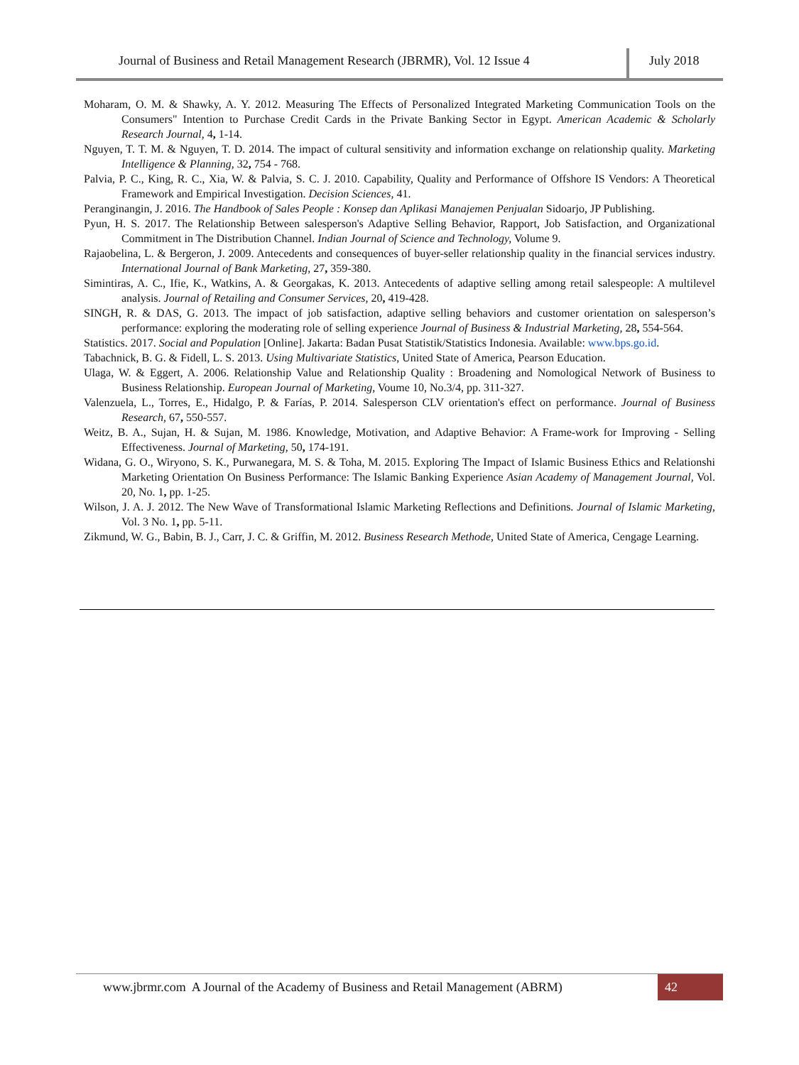Journal of Business and Retail Management Research (JBRMR), Vol. 12 Issue 4
July 2018
Moharam, O. M. & Shawky, A. Y. 2012. Measuring The Effects of Personalized Integrated Marketing Communication Tools on the Consumers" Intention to Purchase Credit Cards in the Private Banking Sector in Egypt. American Academic & Scholarly Research Journal, 4, 1-14.
Nguyen, T. T. M. & Nguyen, T. D. 2014. The impact of cultural sensitivity and information exchange on relationship quality. Marketing Intelligence & Planning, 32, 754 - 768.
Palvia, P. C., King, R. C., Xia, W. & Palvia, S. C. J. 2010. Capability, Quality and Performance of Offshore IS Vendors: A Theoretical Framework and Empirical Investigation. Decision Sciences, 41.
Peranginangin, J. 2016. The Handbook of Sales People : Konsep dan Aplikasi Manajemen Penjualan Sidoarjo, JP Publishing.
Pyun, H. S. 2017. The Relationship Between salesperson's Adaptive Selling Behavior, Rapport, Job Satisfaction, and Organizational Commitment in The Distribution Channel. Indian Journal of Science and Technology, Volume 9.
Rajaobelina, L. & Bergeron, J. 2009. Antecedents and consequences of buyer-seller relationship quality in the financial services industry. International Journal of Bank Marketing, 27, 359-380.
Simintiras, A. C., Ifie, K., Watkins, A. & Georgakas, K. 2013. Antecedents of adaptive selling among retail salespeople: A multilevel analysis. Journal of Retailing and Consumer Services, 20, 419-428.
SINGH, R. & DAS, G. 2013. The impact of job satisfaction, adaptive selling behaviors and customer orientation on salesperson’s performance: exploring the moderating role of selling experience Journal of Business & Industrial Marketing, 28, 554-564.
Statistics. 2017. Social and Population [Online]. Jakarta: Badan Pusat Statistik/Statistics Indonesia. Available: www.bps.go.id.
Tabachnick, B. G. & Fidell, L. S. 2013. Using Multivariate Statistics, United State of America, Pearson Education.
Ulaga, W. & Eggert, A. 2006. Relationship Value and Relationship Quality : Broadening and Nomological Network of Business to Business Relationship. European Journal of Marketing, Voume 10, No.3/4, pp. 311-327.
Valenzuela, L., Torres, E., Hidalgo, P. & Farías, P. 2014. Salesperson CLV orientation's effect on performance. Journal of Business Research, 67, 550-557.
Weitz, B. A., Sujan, H. & Sujan, M. 1986. Knowledge, Motivation, and Adaptive Behavior: A Frame-work for Improving - Selling Effectiveness. Journal of Marketing, 50, 174-191.
Widana, G. O., Wiryono, S. K., Purwanegara, M. S. & Toha, M. 2015. Exploring The Impact of Islamic Business Ethics and Relationshi Marketing Orientation On Business Performance: The Islamic Banking Experience Asian Academy of Management Journal, Vol. 20, No. 1, pp. 1-25.
Wilson, J. A. J. 2012. The New Wave of Transformational Islamic Marketing Reflections and Definitions. Journal of Islamic Marketing, Vol. 3 No. 1, pp. 5-11.
Zikmund, W. G., Babin, B. J., Carr, J. C. & Griffin, M. 2012. Business Research Methode, United State of America, Cengage Learning.
www.jbrmr.com A Journal of the Academy of Business and Retail Management (ABRM)
42